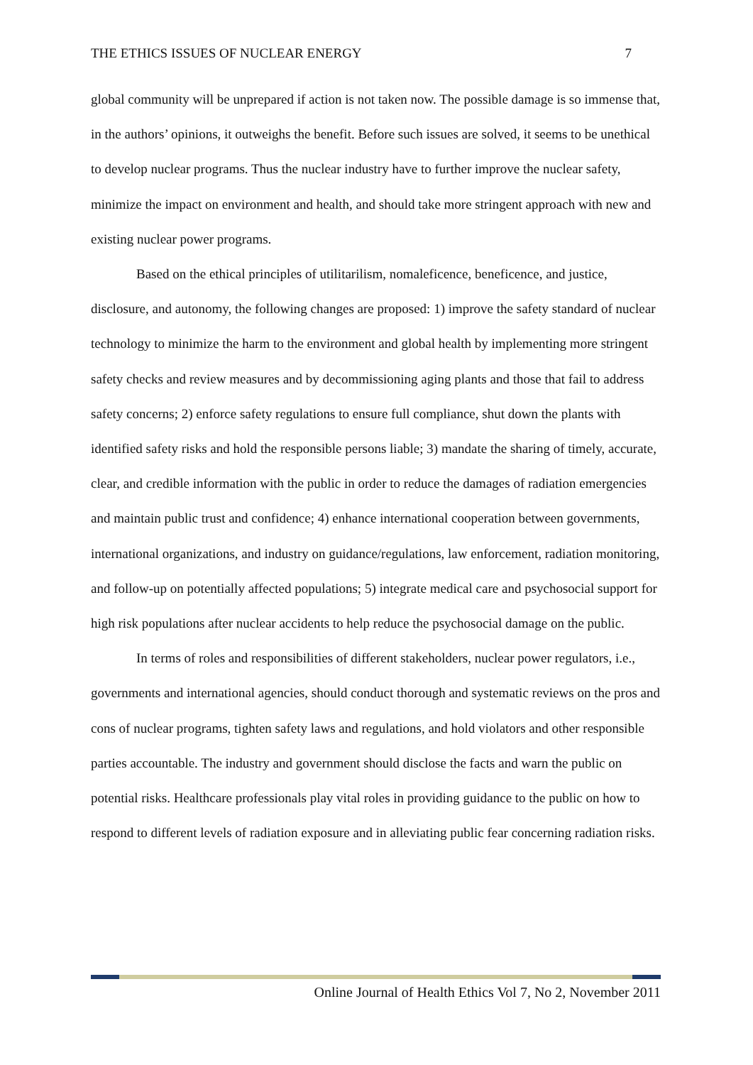THE ETHICS ISSUES OF NUCLEAR ENERGY 7
global community will be unprepared if action is not taken now. The possible damage is so immense that, in the authors’ opinions, it outweighs the benefit. Before such issues are solved, it seems to be unethical to develop nuclear programs. Thus the nuclear industry have to further improve the nuclear safety, minimize the impact on environment and health, and should take more stringent approach with new and existing nuclear power programs.
Based on the ethical principles of utilitarilism, nomaleficence, beneficence, and justice, disclosure, and autonomy, the following changes are proposed: 1) improve the safety standard of nuclear technology to minimize the harm to the environment and global health by implementing more stringent safety checks and review measures and by decommissioning aging plants and those that fail to address safety concerns; 2) enforce safety regulations to ensure full compliance, shut down the plants with identified safety risks and hold the responsible persons liable; 3) mandate the sharing of timely, accurate, clear, and credible information with the public in order to reduce the damages of radiation emergencies and maintain public trust and confidence; 4) enhance international cooperation between governments, international organizations, and industry on guidance/regulations, law enforcement, radiation monitoring, and follow-up on potentially affected populations; 5) integrate medical care and psychosocial support for high risk populations after nuclear accidents to help reduce the psychosocial damage on the public.
In terms of roles and responsibilities of different stakeholders, nuclear power regulators, i.e., governments and international agencies, should conduct thorough and systematic reviews on the pros and cons of nuclear programs, tighten safety laws and regulations, and hold violators and other responsible parties accountable. The industry and government should disclose the facts and warn the public on potential risks. Healthcare professionals play vital roles in providing guidance to the public on how to respond to different levels of radiation exposure and in alleviating public fear concerning radiation risks.
Online Journal of Health Ethics Vol 7, No 2, November 2011